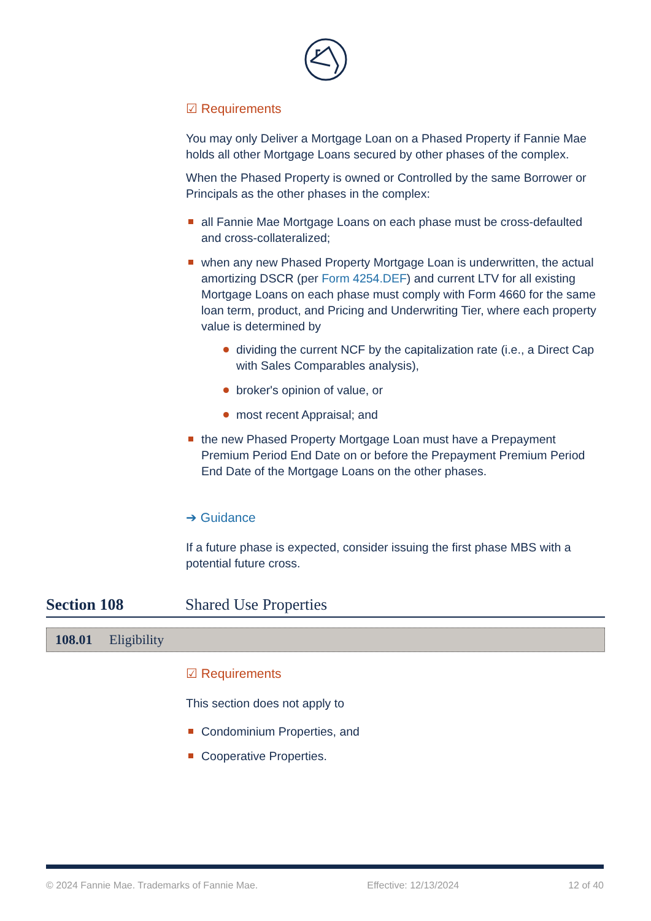☑ Requirements
You may only Deliver a Mortgage Loan on a Phased Property if Fannie Mae holds all other Mortgage Loans secured by other phases of the complex.
When the Phased Property is owned or Controlled by the same Borrower or Principals as the other phases in the complex:
all Fannie Mae Mortgage Loans on each phase must be cross-defaulted and cross-collateralized;
when any new Phased Property Mortgage Loan is underwritten, the actual amortizing DSCR (per Form 4254.DEF) and current LTV for all existing Mortgage Loans on each phase must comply with Form 4660 for the same loan term, product, and Pricing and Underwriting Tier, where each property value is determined by
dividing the current NCF by the capitalization rate (i.e., a Direct Cap with Sales Comparables analysis),
broker's opinion of value, or
most recent Appraisal; and
the new Phased Property Mortgage Loan must have a Prepayment Premium Period End Date on or before the Prepayment Premium Period End Date of the Mortgage Loans on the other phases.
➔ Guidance
If a future phase is expected, consider issuing the first phase MBS with a potential future cross.
Section 108 Shared Use Properties
108.01 Eligibility
☑ Requirements
This section does not apply to
Condominium Properties, and
Cooperative Properties.
© 2024 Fannie Mae. Trademarks of Fannie Mae. Effective: 12/13/2024 12 of 40